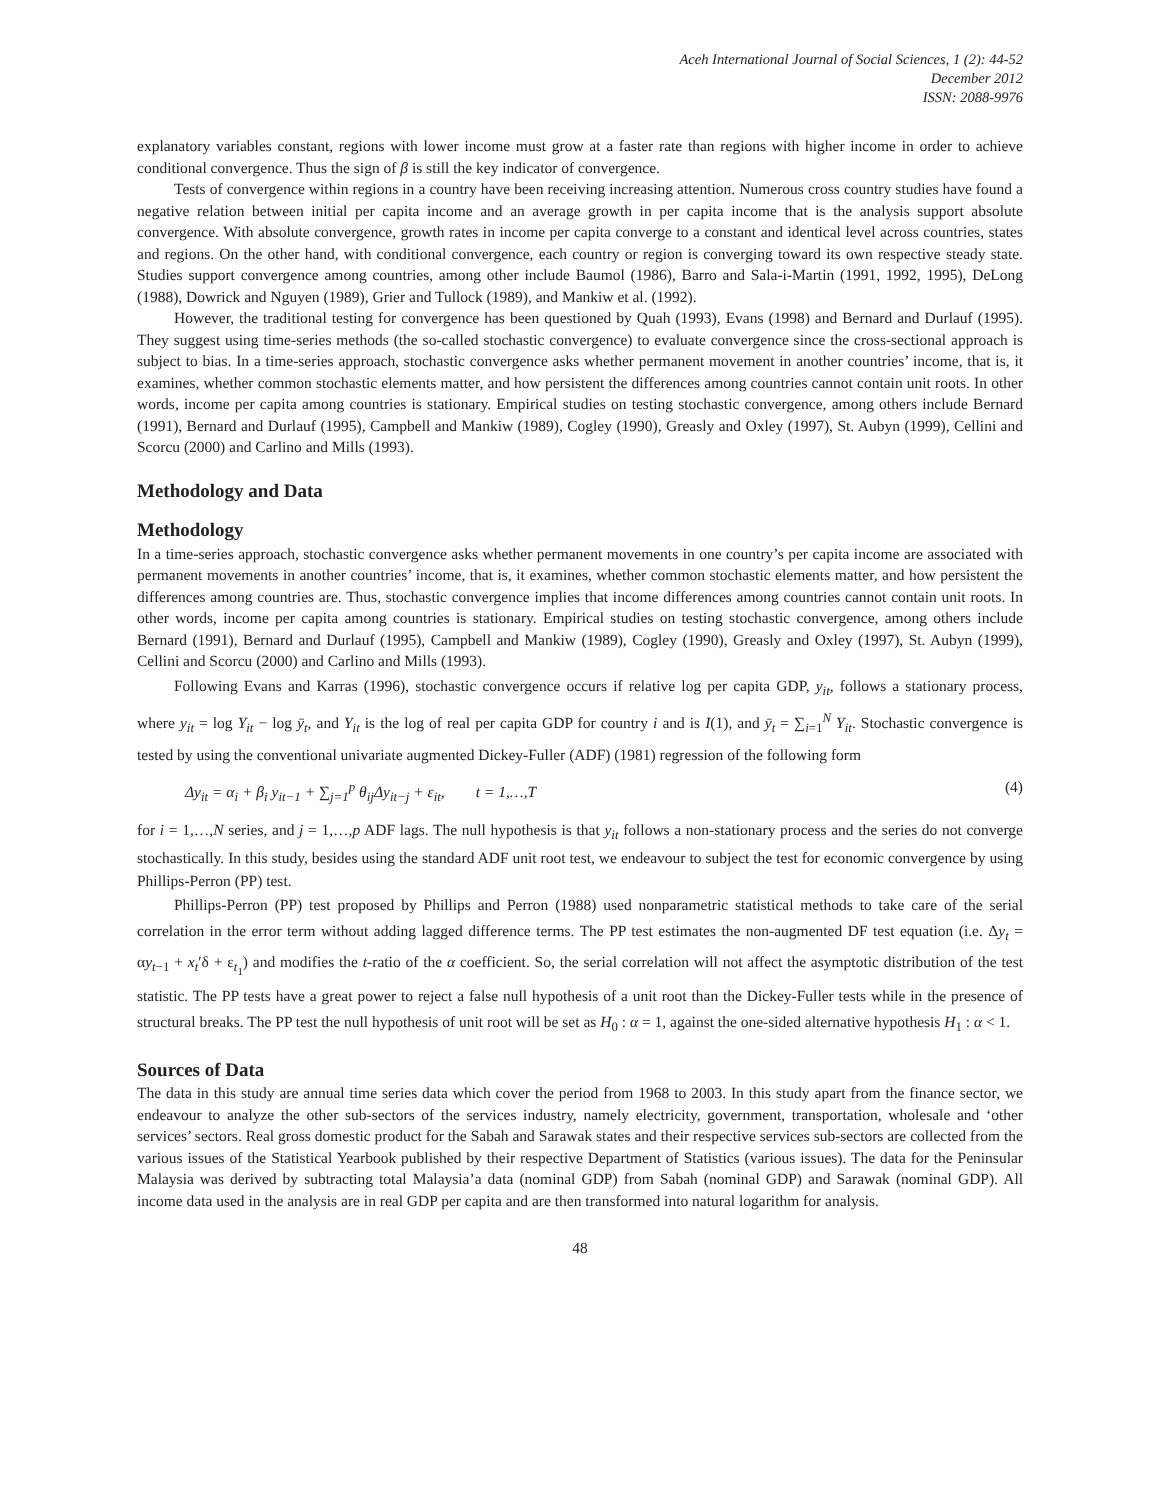Aceh International Journal of Social Sciences, 1 (2): 44-52
December 2012
ISSN: 2088-9976
explanatory variables constant, regions with lower income must grow at a faster rate than regions with higher income in order to achieve conditional convergence. Thus the sign of β is still the key indicator of convergence.
Tests of convergence within regions in a country have been receiving increasing attention. Numerous cross country studies have found a negative relation between initial per capita income and an average growth in per capita income that is the analysis support absolute convergence. With absolute convergence, growth rates in income per capita converge to a constant and identical level across countries, states and regions. On the other hand, with conditional convergence, each country or region is converging toward its own respective steady state. Studies support convergence among countries, among other include Baumol (1986), Barro and Sala-i-Martin (1991, 1992, 1995), DeLong (1988), Dowrick and Nguyen (1989), Grier and Tullock (1989), and Mankiw et al. (1992).
However, the traditional testing for convergence has been questioned by Quah (1993), Evans (1998) and Bernard and Durlauf (1995). They suggest using time-series methods (the so-called stochastic convergence) to evaluate convergence since the cross-sectional approach is subject to bias. In a time-series approach, stochastic convergence asks whether permanent movement in another countries’ income, that is, it examines, whether common stochastic elements matter, and how persistent the differences among countries cannot contain unit roots. In other words, income per capita among countries is stationary. Empirical studies on testing stochastic convergence, among others include Bernard (1991), Bernard and Durlauf (1995), Campbell and Mankiw (1989), Cogley (1990), Greasly and Oxley (1997), St. Aubyn (1999), Cellini and Scorcu (2000) and Carlino and Mills (1993).
Methodology and Data
Methodology
In a time-series approach, stochastic convergence asks whether permanent movements in one country’s per capita income are associated with permanent movements in another countries’ income, that is, it examines, whether common stochastic elements matter, and how persistent the differences among countries are. Thus, stochastic convergence implies that income differences among countries cannot contain unit roots. In other words, income per capita among countries is stationary. Empirical studies on testing stochastic convergence, among others include Bernard (1991), Bernard and Durlauf (1995), Campbell and Mankiw (1989), Cogley (1990), Greasly and Oxley (1997), St. Aubyn (1999), Cellini and Scorcu (2000) and Carlino and Mills (1993).
Following Evans and Karras (1996), stochastic convergence occurs if relative log per capita GDP, y<sub>it</sub>, follows a stationary process, where y<sub>it</sub> = log Y<sub>it</sub> − log ȳ<sub>t</sub>, and Y<sub>it</sub> is the log of real per capita GDP for country i and is I(1), and ȳ<sub>t</sub> = ∑<sub>i=1</sub><sup>N</sup> Y<sub>it</sub>. Stochastic convergence is tested by using the conventional univariate augmented Dickey-Fuller (ADF) (1981) regression of the following form
Δy<sub>it</sub> = α<sub>i</sub> + β<sub>i</sub> y<sub>it−1</sub> + ∑<sub>j=1</sub><sup>p</sup> θ<sub>ij</sub>Δy<sub>it−j</sub> + ε<sub>it</sub>, t = 1,…,T (4)
for i = 1,…,N series, and j = 1,…,p ADF lags. The null hypothesis is that y<sub>it</sub> follows a non-stationary process and the series do not converge stochastically. In this study, besides using the standard ADF unit root test, we endeavour to subject the test for economic convergence by using Phillips-Perron (PP) test.
Phillips-Perron (PP) test proposed by Phillips and Perron (1988) used nonparametric statistical methods to take care of the serial correlation in the error term without adding lagged difference terms. The PP test estimates the non-augmented DF test equation (i.e. Δy<sub>t</sub> = αy<sub>t−1</sub> + x<sub>t</sub>′δ + ε<sub>t<sub>1</sub></sub>) and modifies the t-ratio of the α coefficient. So, the serial correlation will not affect the asymptotic distribution of the test statistic. The PP tests have a great power to reject a false null hypothesis of a unit root than the Dickey-Fuller tests while in the presence of structural breaks. The PP test the null hypothesis of unit root will be set as H<sub>0</sub> : α = 1, against the one-sided alternative hypothesis H<sub>1</sub> : α < 1.
Sources of Data
The data in this study are annual time series data which cover the period from 1968 to 2003. In this study apart from the finance sector, we endeavour to analyze the other sub-sectors of the services industry, namely electricity, government, transportation, wholesale and ‘other services’ sectors. Real gross domestic product for the Sabah and Sarawak states and their respective services sub-sectors are collected from the various issues of the Statistical Yearbook published by their respective Department of Statistics (various issues). The data for the Peninsular Malaysia was derived by subtracting total Malaysia’a data (nominal GDP) from Sabah (nominal GDP) and Sarawak (nominal GDP). All income data used in the analysis are in real GDP per capita and are then transformed into natural logarithm for analysis.
48